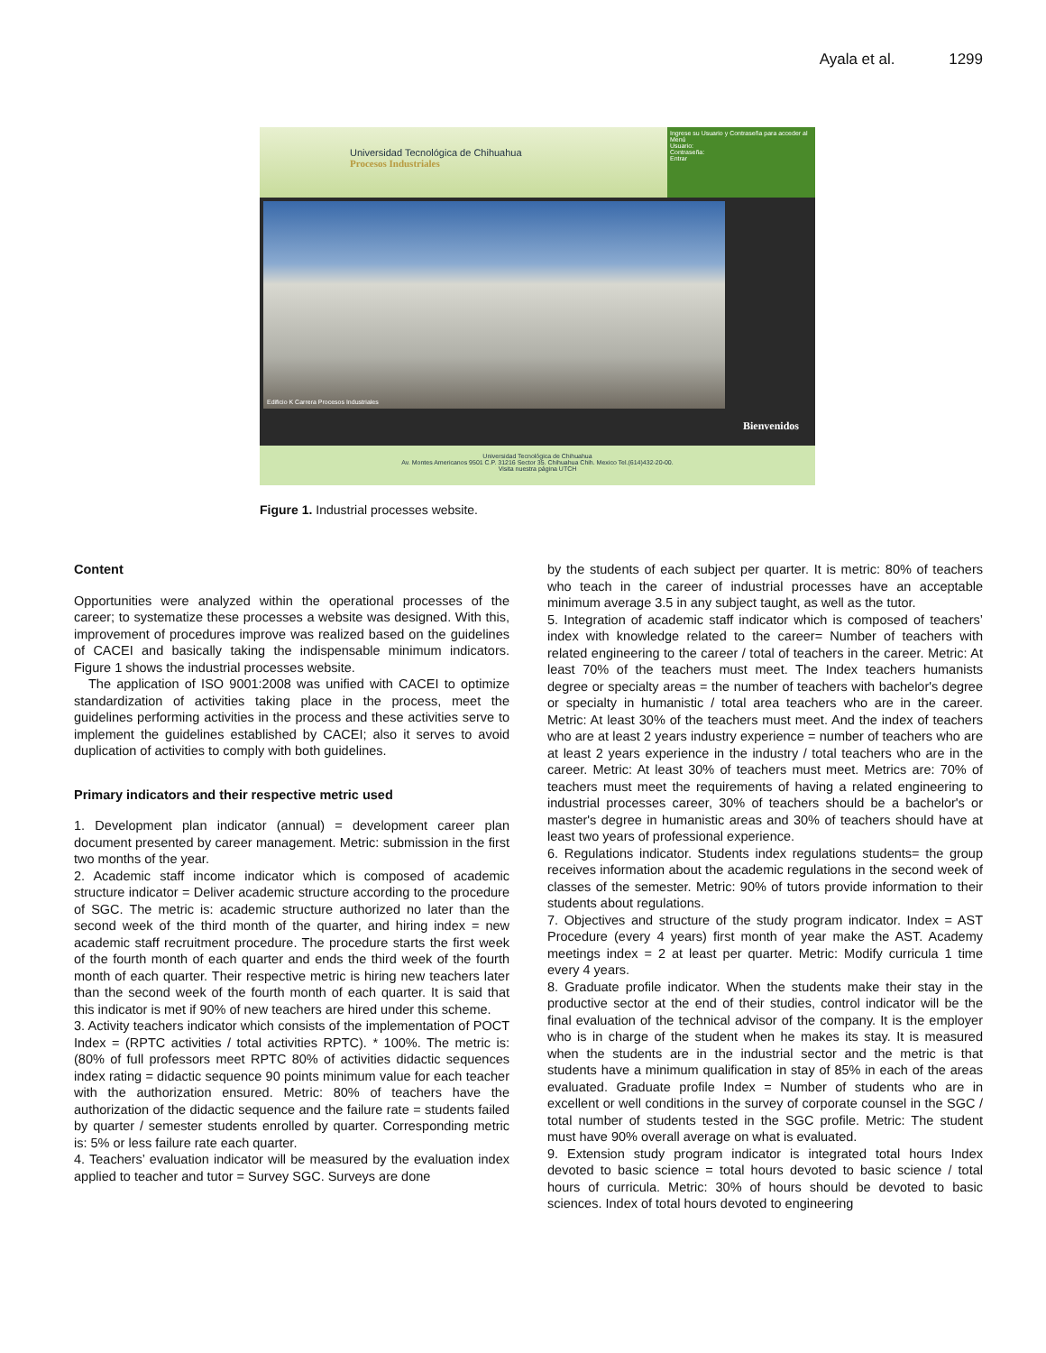Ayala et al. 1299
Universidad Tecnológica de Chihuahua
Procesos Industriales
Ingrese su Usuario y Contraseña para acceder al Menú
Usuario:
Contraseña:
Entrar
Edificio K Carrera Procesos Industriales
Bienvenidos
Universidad Tecnológica de Chihuahua
Av. Montes Americanos 9501 C.P. 31216 Sector 35. Chihuahua Chih. Mexico Tel.(614)432-20-00.
Visita nuestra página UTCH
Figure 1. Industrial processes website.
Content
Opportunities were analyzed within the operational processes of the career; to systematize these processes a website was designed. With this, improvement of procedures improve was realized based on the guidelines of CACEI and basically taking the indispensable minimum indicators. Figure 1 shows the industrial processes website.
The application of ISO 9001:2008 was unified with CACEI to optimize standardization of activities taking place in the process, meet the guidelines performing activities in the process and these activities serve to implement the guidelines established by CACEI; also it serves to avoid duplication of activities to comply with both guidelines.
Primary indicators and their respective metric used
1. Development plan indicator (annual) = development career plan document presented by career management. Metric: submission in the first two months of the year.
2. Academic staff income indicator which is composed of academic structure indicator = Deliver academic structure according to the procedure of SGC. The metric is: academic structure authorized no later than the second week of the third month of the quarter, and hiring index = new academic staff recruitment procedure. The procedure starts the first week of the fourth month of each quarter and ends the third week of the fourth month of each quarter. Their respective metric is hiring new teachers later than the second week of the fourth month of each quarter. It is said that this indicator is met if 90% of new teachers are hired under this scheme.
3. Activity teachers indicator which consists of the implementation of POCT Index = (RPTC activities / total activities RPTC). * 100%. The metric is: (80% of full professors meet RPTC 80% of activities didactic sequences index rating = didactic sequence 90 points minimum value for each teacher with the authorization ensured. Metric: 80% of teachers have the authorization of the didactic sequence and the failure rate = students failed by quarter / semester students enrolled by quarter. Corresponding metric is: 5% or less failure rate each quarter.
4. Teachers’ evaluation indicator will be measured by the evaluation index applied to teacher and tutor = Survey SGC. Surveys are done
by the students of each subject per quarter. It is metric: 80% of teachers who teach in the career of industrial processes have an acceptable minimum average 3.5 in any subject taught, as well as the tutor.
5. Integration of academic staff indicator which is composed of teachers’ index with knowledge related to the career= Number of teachers with related engineering to the career / total of teachers in the career. Metric: At least 70% of the teachers must meet. The Index teachers humanists degree or specialty areas = the number of teachers with bachelor's degree or specialty in humanistic / total area teachers who are in the career. Metric: At least 30% of the teachers must meet. And the index of teachers who are at least 2 years industry experience = number of teachers who are at least 2 years experience in the industry / total teachers who are in the career. Metric: At least 30% of teachers must meet. Metrics are: 70% of teachers must meet the requirements of having a related engineering to industrial processes career, 30% of teachers should be a bachelor's or master's degree in humanistic areas and 30% of teachers should have at least two years of professional experience.
6. Regulations indicator. Students index regulations students= the group receives information about the academic regulations in the second week of classes of the semester. Metric: 90% of tutors provide information to their students about regulations.
7. Objectives and structure of the study program indicator. Index = AST Procedure (every 4 years) first month of year make the AST. Academy meetings index = 2 at least per quarter. Metric: Modify curricula 1 time every 4 years.
8. Graduate profile indicator. When the students make their stay in the productive sector at the end of their studies, control indicator will be the final evaluation of the technical advisor of the company. It is the employer who is in charge of the student when he makes its stay. It is measured when the students are in the industrial sector and the metric is that students have a minimum qualification in stay of 85% in each of the areas evaluated. Graduate profile Index = Number of students who are in excellent or well conditions in the survey of corporate counsel in the SGC / total number of students tested in the SGC profile. Metric: The student must have 90% overall average on what is evaluated.
9. Extension study program indicator is integrated total hours Index devoted to basic science = total hours devoted to basic science / total hours of curricula. Metric: 30% of hours should be devoted to basic sciences. Index of total hours devoted to engineering